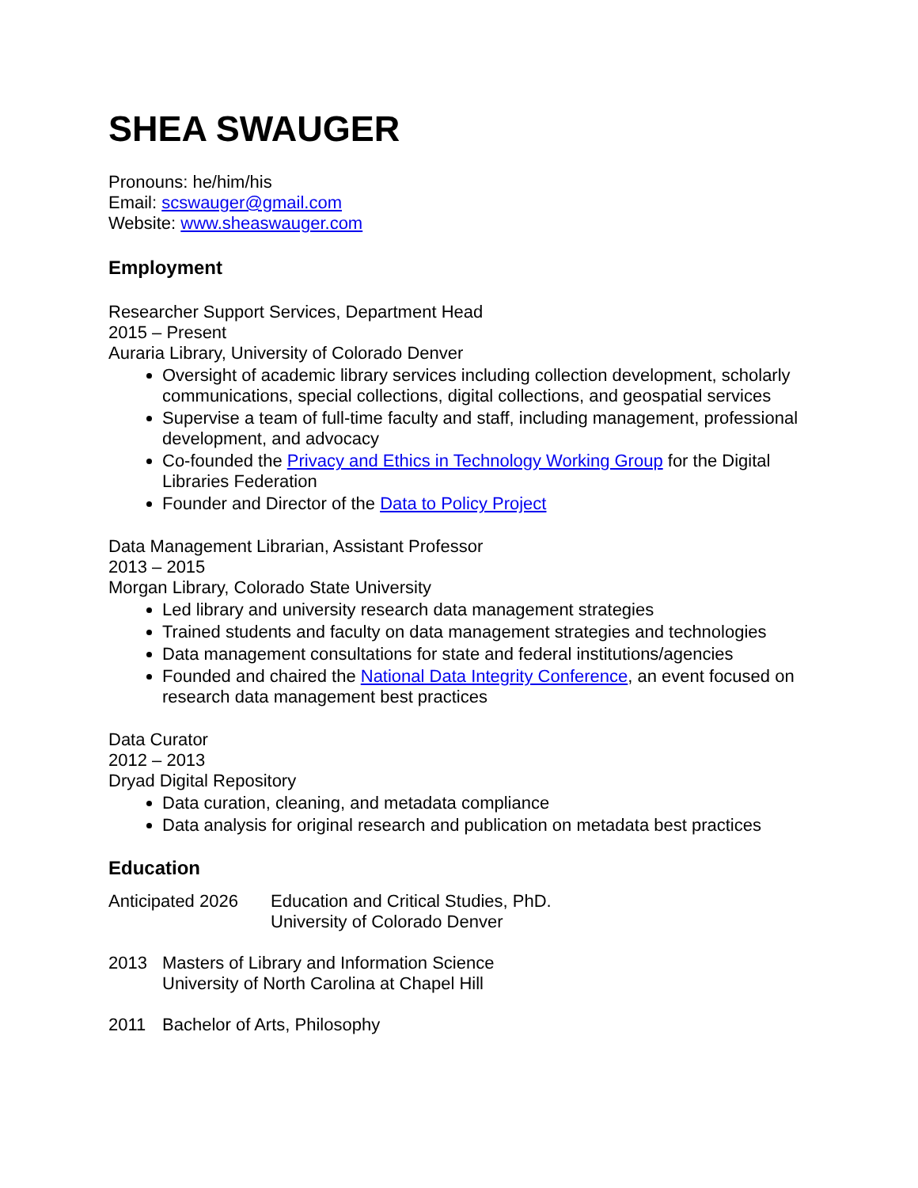SHEA SWAUGER
Pronouns: he/him/his
Email: scswauger@gmail.com
Website: www.sheaswauger.com
Employment
Researcher Support Services, Department Head
2015 – Present
Auraria Library, University of Colorado Denver
Oversight of academic library services including collection development, scholarly communications, special collections, digital collections, and geospatial services
Supervise a team of full-time faculty and staff, including management, professional development, and advocacy
Co-founded the Privacy and Ethics in Technology Working Group for the Digital Libraries Federation
Founder and Director of the Data to Policy Project
Data Management Librarian, Assistant Professor
2013 – 2015
Morgan Library, Colorado State University
Led library and university research data management strategies
Trained students and faculty on data management strategies and technologies
Data management consultations for state and federal institutions/agencies
Founded and chaired the National Data Integrity Conference, an event focused on research data management best practices
Data Curator
2012 – 2013
Dryad Digital Repository
Data curation, cleaning, and metadata compliance
Data analysis for original research and publication on metadata best practices
Education
Anticipated 2026
Education and Critical Studies, PhD.
University of Colorado Denver
2013 Masters of Library and Information Science
University of North Carolina at Chapel Hill
2011 Bachelor of Arts, Philosophy